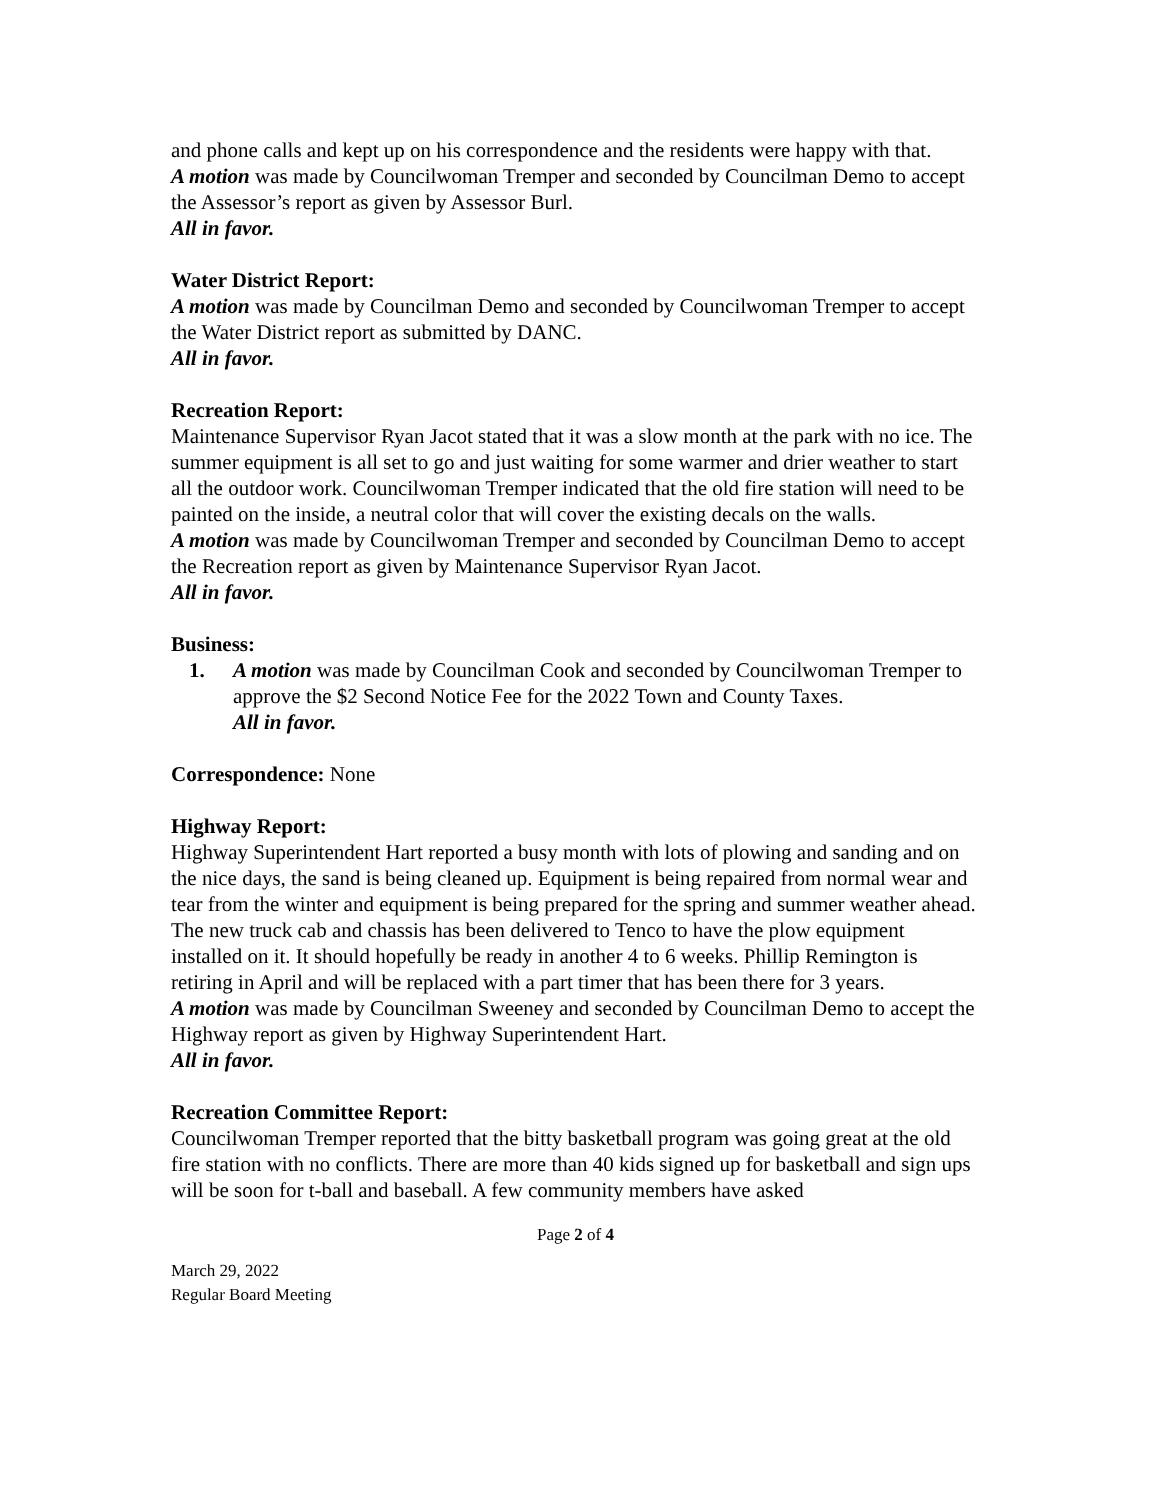and phone calls and kept up on his correspondence and the residents were happy with that.
A motion was made by Councilwoman Tremper and seconded by Councilman Demo to accept the Assessor’s report as given by Assessor Burl.
All in favor.
Water District Report:
A motion was made by Councilman Demo and seconded by Councilwoman Tremper to accept the Water District report as submitted by DANC.
All in favor.
Recreation Report:
Maintenance Supervisor Ryan Jacot stated that it was a slow month at the park with no ice. The summer equipment is all set to go and just waiting for some warmer and drier weather to start all the outdoor work. Councilwoman Tremper indicated that the old fire station will need to be painted on the inside, a neutral color that will cover the existing decals on the walls.
A motion was made by Councilwoman Tremper and seconded by Councilman Demo to accept the Recreation report as given by Maintenance Supervisor Ryan Jacot.
All in favor.
Business:
1. A motion was made by Councilman Cook and seconded by Councilwoman Tremper to approve the $2 Second Notice Fee for the 2022 Town and County Taxes.
All in favor.
Correspondence: None
Highway Report:
Highway Superintendent Hart reported a busy month with lots of plowing and sanding and on the nice days, the sand is being cleaned up. Equipment is being repaired from normal wear and tear from the winter and equipment is being prepared for the spring and summer weather ahead. The new truck cab and chassis has been delivered to Tenco to have the plow equipment installed on it. It should hopefully be ready in another 4 to 6 weeks. Phillip Remington is retiring in April and will be replaced with a part timer that has been there for 3 years.
A motion was made by Councilman Sweeney and seconded by Councilman Demo to accept the Highway report as given by Highway Superintendent Hart.
All in favor.
Recreation Committee Report:
Councilwoman Tremper reported that the bitty basketball program was going great at the old fire station with no conflicts. There are more than 40 kids signed up for basketball and sign ups will be soon for t-ball and baseball. A few community members have asked
Page 2 of 4
March 29, 2022
Regular Board Meeting